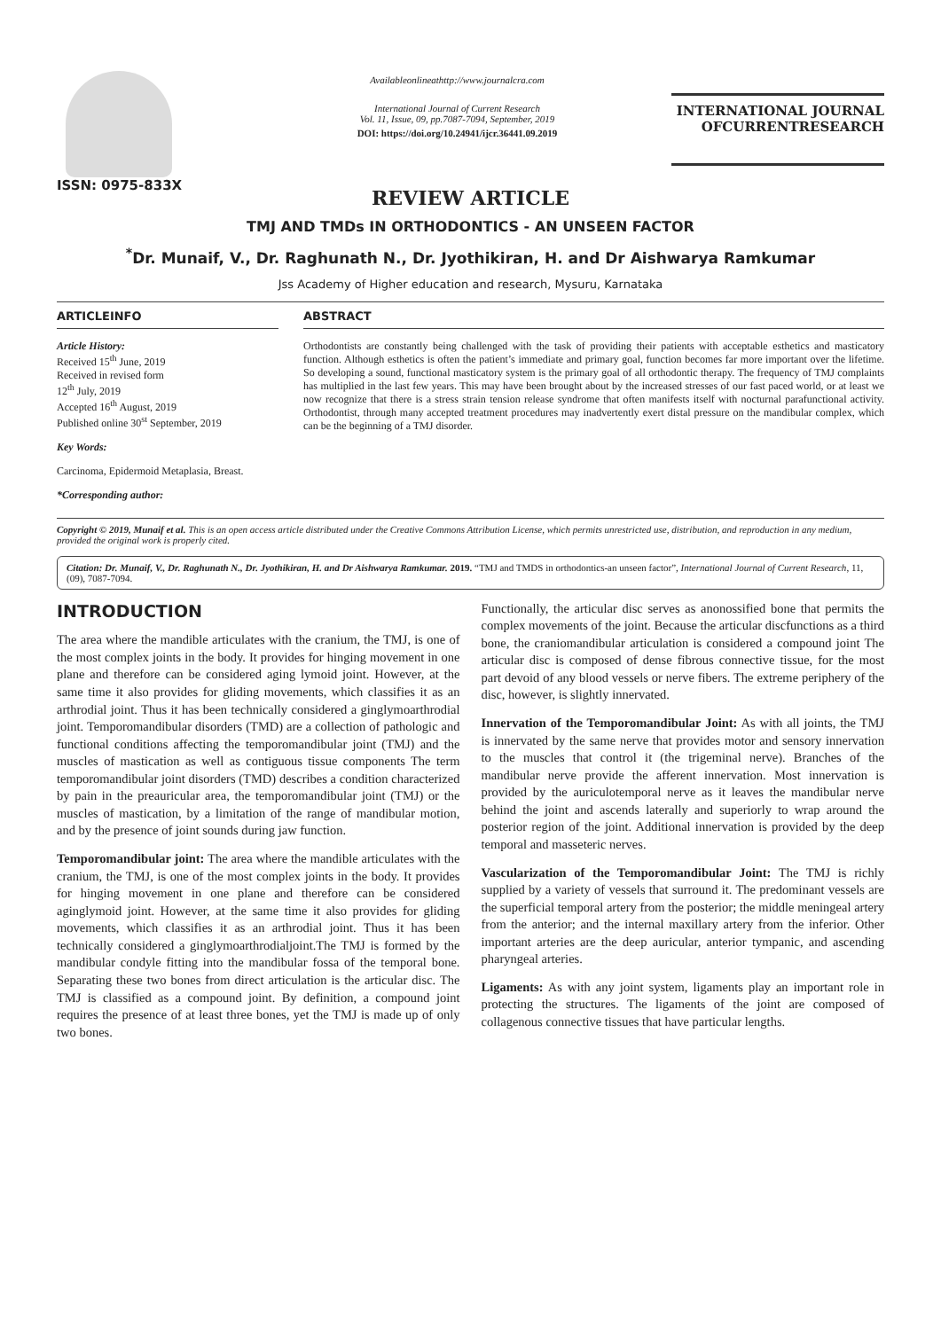ISSN: 0975-833X
Availableonlineathttp://www.journalcra.com
International Journal of Current Research
Vol. 11, Issue, 09, pp.7087-7094, September, 2019
DOI: https://doi.org/10.24941/ijcr.36441.09.2019
INTERNATIONAL JOURNAL
OFCURRENTRESEARCH
REVIEW ARTICLE
TMJ AND TMDs IN ORTHODONTICS - AN UNSEEN FACTOR
<sup>*</sup> Dr. Munaif, V., Dr. Raghunath N., Dr. Jyothikiran, H. and Dr Aishwarya Ramkumar
Jss Academy of Higher education and research, Mysuru, Karnataka
ARTICLEINFO
Article History:
Received 15<sup>th</sup> June, 2019
Received in revised form
12<sup>th</sup> July, 2019
Accepted 16<sup>th</sup> August, 2019
Published online 30<sup>st</sup> September, 2019
Key Words:
Carcinoma, Epidermoid Metaplasia, Breast.
*Corresponding author:
ABSTRACT
Orthodontists are constantly being challenged with the task of providing their patients with acceptable esthetics and masticatory function. Although esthetics is often the patient’s immediate and primary goal, function becomes far more important over the lifetime. So developing a sound, functional masticatory system is the primary goal of all orthodontic therapy. The frequency of TMJ complaints has multiplied in the last few years. This may have been brought about by the increased stresses of our fast paced world, or at least we now recognize that there is a stress strain tension release syndrome that often manifests itself with nocturnal parafunctional activity. Orthodontist, through many accepted treatment procedures may inadvertently exert distal pressure on the mandibular complex, which can be the beginning of a TMJ disorder.
Copyright © 2019, Munaif et al. This is an open access article distributed under the Creative Commons Attribution License, which permits unrestricted use, distribution, and reproduction in any medium, provided the original work is properly cited.
Citation: Dr. Munaif, V., Dr. Raghunath N., Dr. Jyothikiran, H. and Dr Aishwarya Ramkumar. 2019. “TMJ and TMDS in orthodontics-an unseen factor”, International Journal of Current Research, 11, (09), 7087-7094.
INTRODUCTION
The area where the mandible articulates with the cranium, the TMJ, is one of the most complex joints in the body. It provides for hinging movement in one plane and therefore can be considered aging lymoid joint. However, at the same time it also provides for gliding movements, which classifies it as an arthrodial joint. Thus it has been technically considered a ginglymoarthrodial joint. Temporomandibular disorders (TMD) are a collection of pathologic and functional conditions affecting the temporomandibular joint (TMJ) and the muscles of mastication as well as contiguous tissue components The term temporomandibular joint disorders (TMD) describes a condition characterized by pain in the preauricular area, the temporomandibular joint (TMJ) or the muscles of mastication, by a limitation of the range of mandibular motion, and by the presence of joint sounds during jaw function.
Temporomandibular joint: The area where the mandible articulates with the cranium, the TMJ, is one of the most complex joints in the body. It provides for hinging movement in one plane and therefore can be considered aginglymoid joint. However, at the same time it also provides for gliding movements, which classifies it as an arthrodial joint. Thus it has been technically considered a ginglymoarthrodialjoint.The TMJ is formed by the mandibular condyle fitting into the mandibular fossa of the temporal bone. Separating these two bones from direct articulation is the articular disc. The TMJ is classified as a compound joint. By definition, a compound joint requires the presence of at least three bones, yet the TMJ is made up of only two bones.
Functionally, the articular disc serves as anonossified bone that permits the complex movements of the joint. Because the articular discfunctions as a third bone, the craniomandibular articulation is considered a compound joint The articular disc is composed of dense fibrous connective tissue, for the most part devoid of any blood vessels or nerve fibers. The extreme periphery of the disc, however, is slightly innervated.
Innervation of the Temporomandibular Joint: As with all joints, the TMJ is innervated by the same nerve that provides motor and sensory innervation to the muscles that control it (the trigeminal nerve). Branches of the mandibular nerve provide the afferent innervation. Most innervation is provided by the auriculotemporal nerve as it leaves the mandibular nerve behind the joint and ascends laterally and superiorly to wrap around the posterior region of the joint. Additional innervation is provided by the deep temporal and masseteric nerves.
Vascularization of the Temporomandibular Joint: The TMJ is richly supplied by a variety of vessels that surround it. The predominant vessels are the superficial temporal artery from the posterior; the middle meningeal artery from the anterior; and the internal maxillary artery from the inferior. Other important arteries are the deep auricular, anterior tympanic, and ascending pharyngeal arteries.
Ligaments: As with any joint system, ligaments play an important role in protecting the structures. The ligaments of the joint are composed of collagenous connective tissues that have particular lengths.